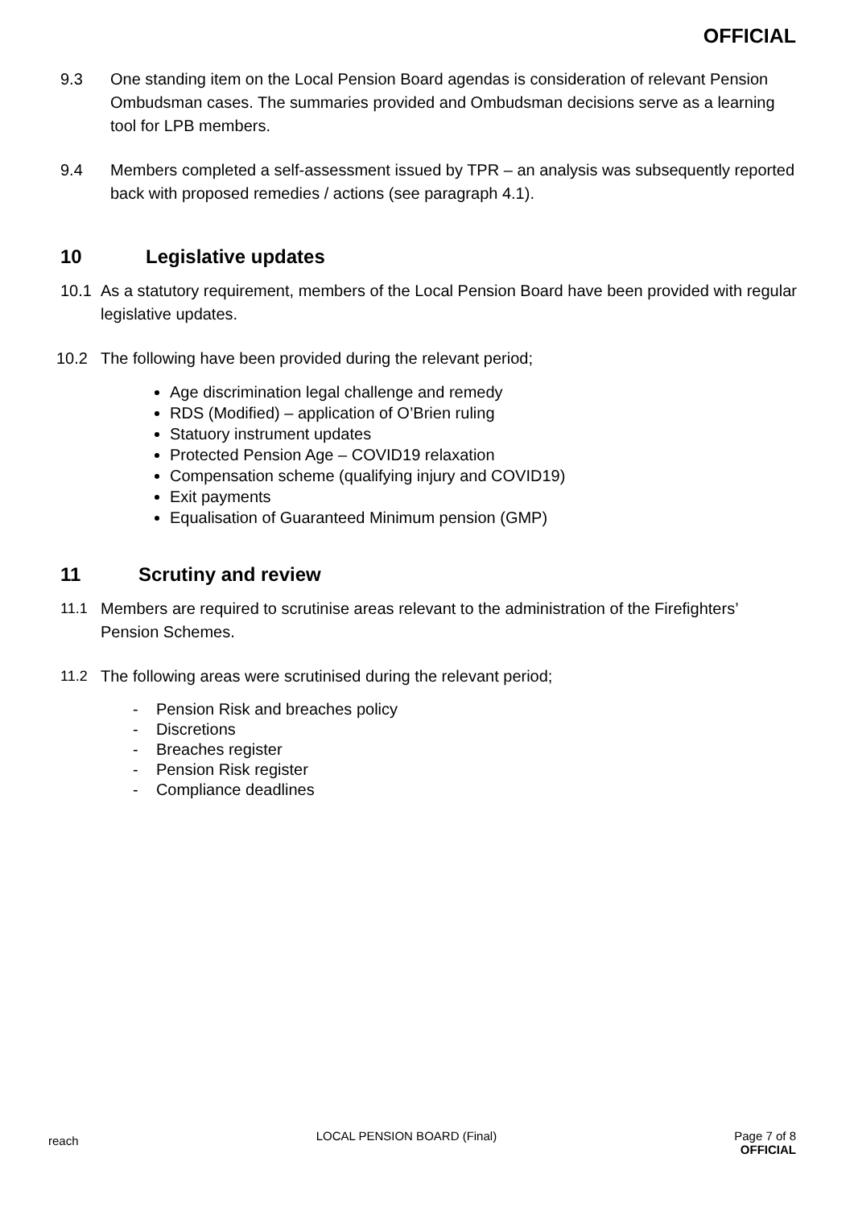OFFICIAL
9.3 One standing item on the Local Pension Board agendas is consideration of relevant Pension Ombudsman cases. The summaries provided and Ombudsman decisions serve as a learning tool for LPB members.
9.4 Members completed a self-assessment issued by TPR – an analysis was subsequently reported back with proposed remedies / actions (see paragraph 4.1).
10 Legislative updates
10.1 As a statutory requirement, members of the Local Pension Board have been provided with regular legislative updates.
10.2 The following have been provided during the relevant period;
Age discrimination legal challenge and remedy
RDS (Modified) – application of O’Brien ruling
Statuory instrument updates
Protected Pension Age – COVID19 relaxation
Compensation scheme (qualifying injury and COVID19)
Exit payments
Equalisation of Guaranteed Minimum pension (GMP)
11 Scrutiny and review
11.1 Members are required to scrutinise areas relevant to the administration of the Firefighters’ Pension Schemes.
11.2 The following areas were scrutinised during the relevant period;
- Pension Risk and breaches policy
- Discretions
- Breaches register
- Pension Risk register
- Compliance deadlines
reach LOCAL PENSION BOARD (Final) Page 7 of 8
OFFICIAL